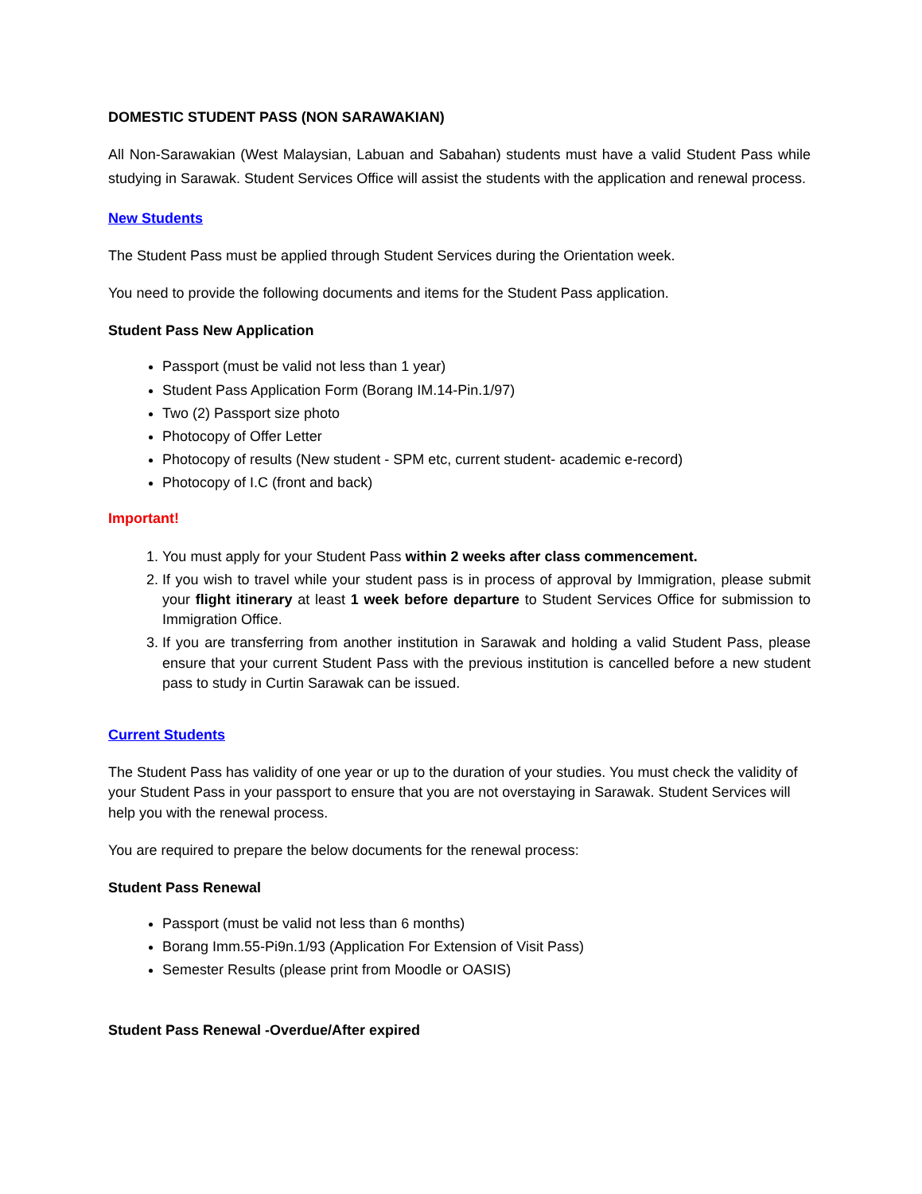DOMESTIC STUDENT PASS (NON SARAWAKIAN)
All Non-Sarawakian (West Malaysian, Labuan and Sabahan) students must have a valid Student Pass while studying in Sarawak. Student Services Office will assist the students with the application and renewal process.
New Students
The Student Pass must be applied through Student Services during the Orientation week.
You need to provide the following documents and items for the Student Pass application.
Student Pass New Application
Passport (must be valid not less than 1 year)
Student Pass Application Form (Borang IM.14-Pin.1/97)
Two (2) Passport size photo
Photocopy of Offer Letter
Photocopy of results (New student - SPM etc, current student- academic e-record)
Photocopy of I.C (front and back)
Important!
1. You must apply for your Student Pass within 2 weeks after class commencement.
2. If you wish to travel while your student pass is in process of approval by Immigration, please submit your flight itinerary at least 1 week before departure to Student Services Office for submission to Immigration Office.
3. If you are transferring from another institution in Sarawak and holding a valid Student Pass, please ensure that your current Student Pass with the previous institution is cancelled before a new student pass to study in Curtin Sarawak can be issued.
Current Students
The Student Pass has validity of one year or up to the duration of your studies. You must check the validity of your Student Pass in your passport to ensure that you are not overstaying in Sarawak. Student Services will help you with the renewal process.
You are required to prepare the below documents for the renewal process:
Student Pass Renewal
Passport (must be valid not less than 6 months)
Borang Imm.55-Pi9n.1/93 (Application For Extension of Visit Pass)
Semester Results (please print from Moodle or OASIS)
Student Pass Renewal -Overdue/After expired